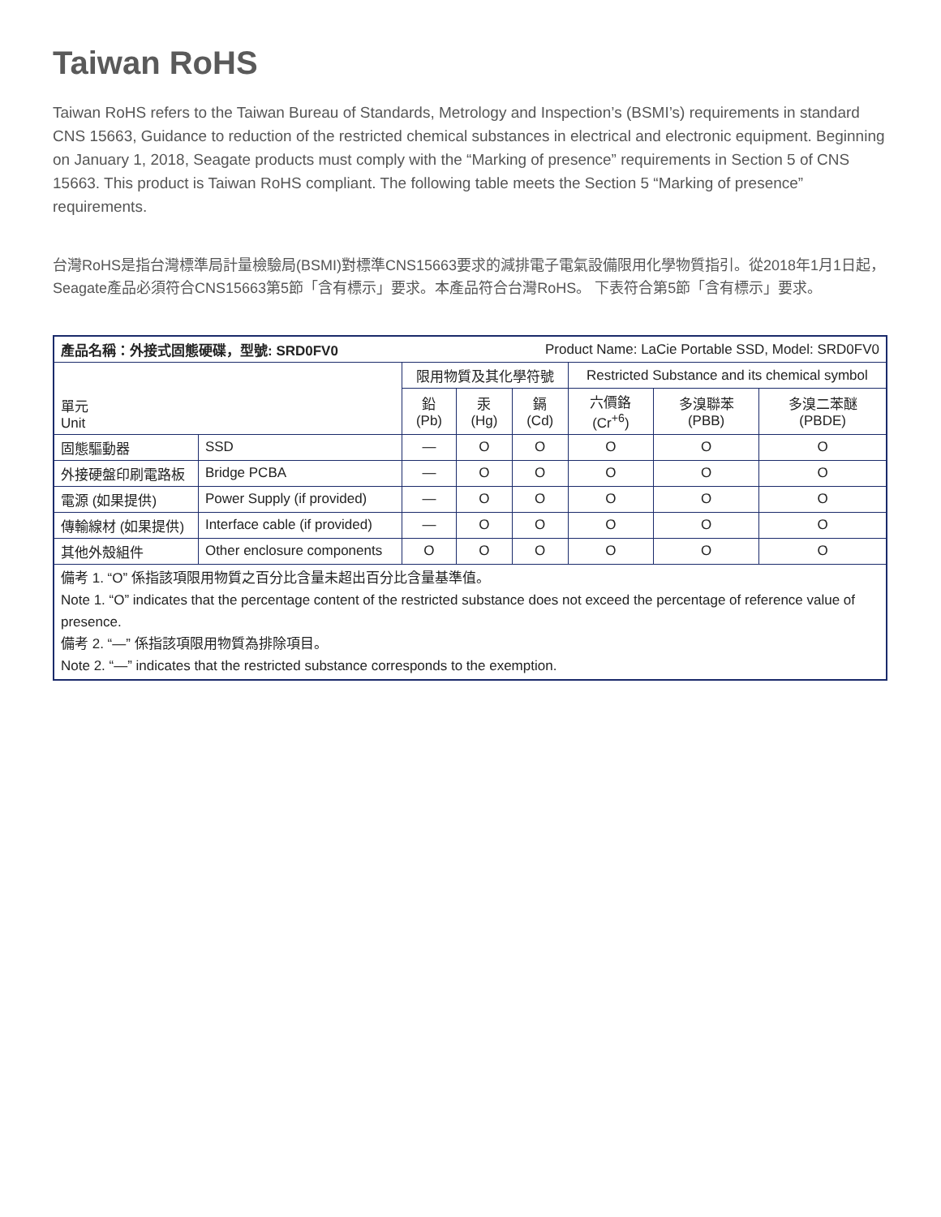Taiwan RoHS
Taiwan RoHS refers to the Taiwan Bureau of Standards, Metrology and Inspection’s (BSMI’s) requirements in standard CNS 15663, Guidance to reduction of the restricted chemical substances in electrical and electronic equipment. Beginning on January 1, 2018, Seagate products must comply with the “Marking of presence” requirements in Section 5 of CNS 15663. This product is Taiwan RoHS compliant. The following table meets the Section 5 “Marking of presence” requirements.
台灣RoHS是指台灣標準局計量檢驗局(BSMI)對標準CNS15663要求的減排電子電氣設備限用化學物質指引。從2018年1月1日起，Seagate產品必須符合CNS15663第5節「含有標示」要求。本產品符合台灣RoHS。 下表符合第5節「含有標示」要求。
| 產品名稱：外接式固態硬碟，型號: SRD0FV0 | | | | Product Name: LaCie Portable SSD, Model: SRD0FV0 | | | |
| 單元 Unit | | 限用物質及其化學符號 | | | Restricted Substance and its chemical symbol | | |
| | | 鉛 (Pb) | 汞 (Hg) | 鎘 (Cd) | 六價鉻 (Cr<sup>+6</sup>) | 多溴聯苯 (PBB) | 多溴二苯醚 (PBDE) |
| 固態驅動器 | SSD | — | O | O | O | O | O |
| 外接硬盤印刷電路板 | Bridge PCBA | — | O | O | O | O | O |
| 電源 (如果提供) | Power Supply (if provided) | — | O | O | O | O | O |
| 傳輸線材 (如果提供) | Interface cable (if provided) | — | O | O | O | O | O |
| 其他外殼組件 | Other enclosure components | O | O | O | O | O | O |
| 備考 1. “O” 係指該項限用物質之百分比含量未超出百分比含量基準值。 Note 1. “O” indicates that the percentage content of the restricted substance does not exceed the percentage of reference value of presence. 備考 2. “—” 係指該項限用物質為排除項目。 Note 2. “—” indicates that the restricted substance corresponds to the exemption. | | | | | | | |